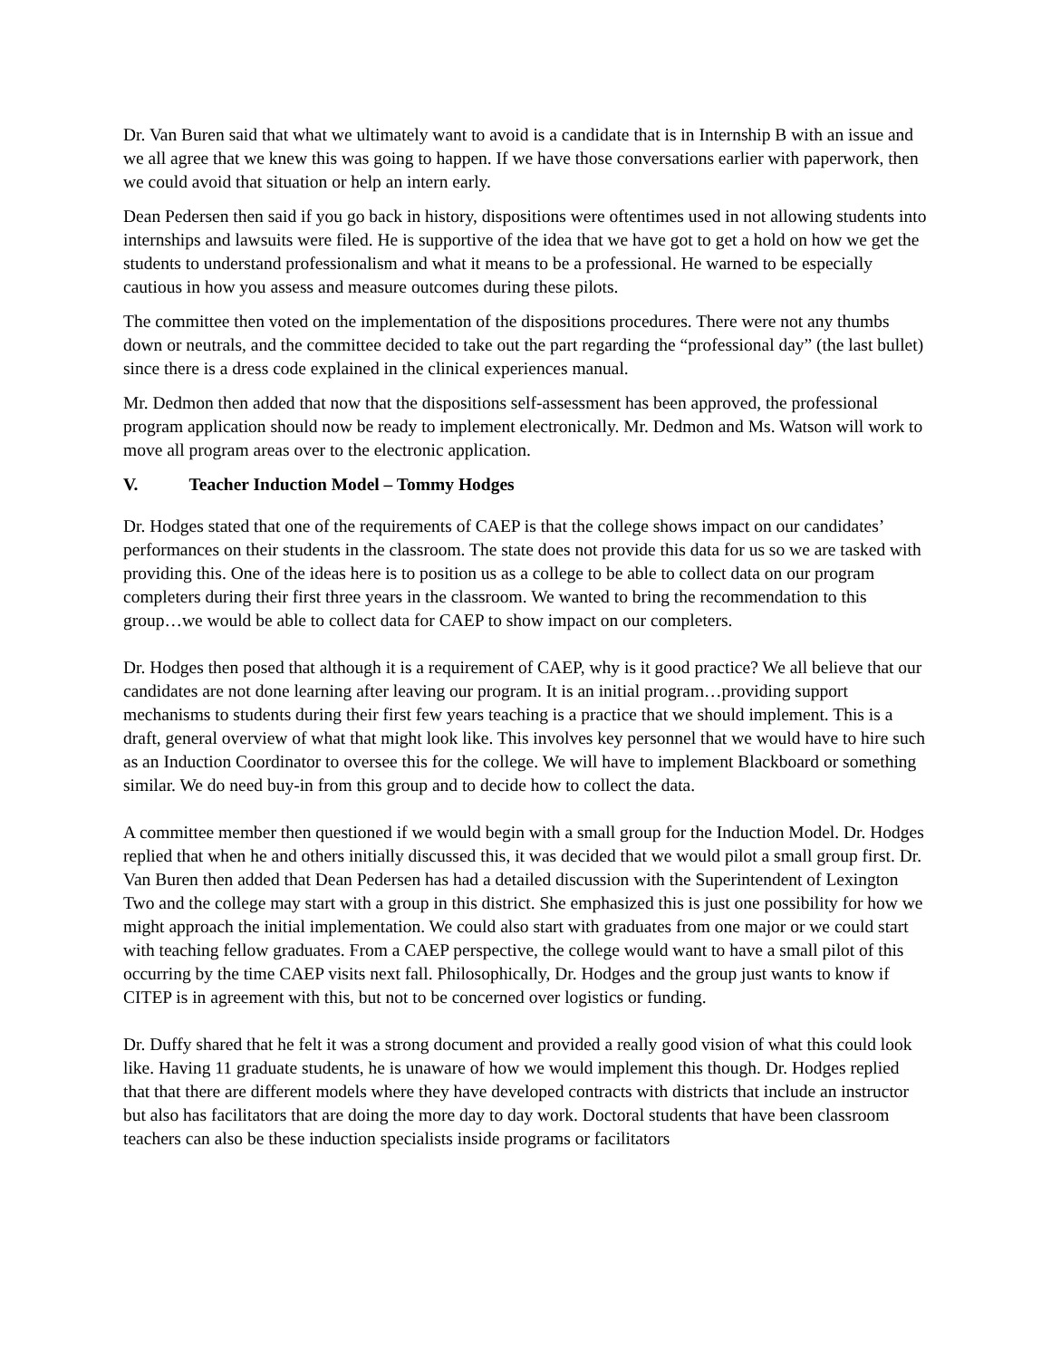Dr. Van Buren said that what we ultimately want to avoid is a candidate that is in Internship B with an issue and we all agree that we knew this was going to happen. If we have those conversations earlier with paperwork, then we could avoid that situation or help an intern early.
Dean Pedersen then said if you go back in history, dispositions were oftentimes used in not allowing students into internships and lawsuits were filed. He is supportive of the idea that we have got to get a hold on how we get the students to understand professionalism and what it means to be a professional. He warned to be especially cautious in how you assess and measure outcomes during these pilots.
The committee then voted on the implementation of the dispositions procedures. There were not any thumbs down or neutrals, and the committee decided to take out the part regarding the “professional day” (the last bullet) since there is a dress code explained in the clinical experiences manual.
Mr. Dedmon then added that now that the dispositions self-assessment has been approved, the professional program application should now be ready to implement electronically. Mr. Dedmon and Ms. Watson will work to move all program areas over to the electronic application.
V. Teacher Induction Model – Tommy Hodges
Dr. Hodges stated that one of the requirements of CAEP is that the college shows impact on our candidates’ performances on their students in the classroom. The state does not provide this data for us so we are tasked with providing this. One of the ideas here is to position us as a college to be able to collect data on our program completers during their first three years in the classroom. We wanted to bring the recommendation to this group…we would be able to collect data for CAEP to show impact on our completers.
Dr. Hodges then posed that although it is a requirement of CAEP, why is it good practice? We all believe that our candidates are not done learning after leaving our program. It is an initial program…providing support mechanisms to students during their first few years teaching is a practice that we should implement. This is a draft, general overview of what that might look like. This involves key personnel that we would have to hire such as an Induction Coordinator to oversee this for the college. We will have to implement Blackboard or something similar. We do need buy-in from this group and to decide how to collect the data.
A committee member then questioned if we would begin with a small group for the Induction Model. Dr. Hodges replied that when he and others initially discussed this, it was decided that we would pilot a small group first. Dr. Van Buren then added that Dean Pedersen has had a detailed discussion with the Superintendent of Lexington Two and the college may start with a group in this district. She emphasized this is just one possibility for how we might approach the initial implementation. We could also start with graduates from one major or we could start with teaching fellow graduates. From a CAEP perspective, the college would want to have a small pilot of this occurring by the time CAEP visits next fall. Philosophically, Dr. Hodges and the group just wants to know if CITEP is in agreement with this, but not to be concerned over logistics or funding.
Dr. Duffy shared that he felt it was a strong document and provided a really good vision of what this could look like. Having 11 graduate students, he is unaware of how we would implement this though. Dr. Hodges replied that that there are different models where they have developed contracts with districts that include an instructor but also has facilitators that are doing the more day to day work. Doctoral students that have been classroom teachers can also be these induction specialists inside programs or facilitators